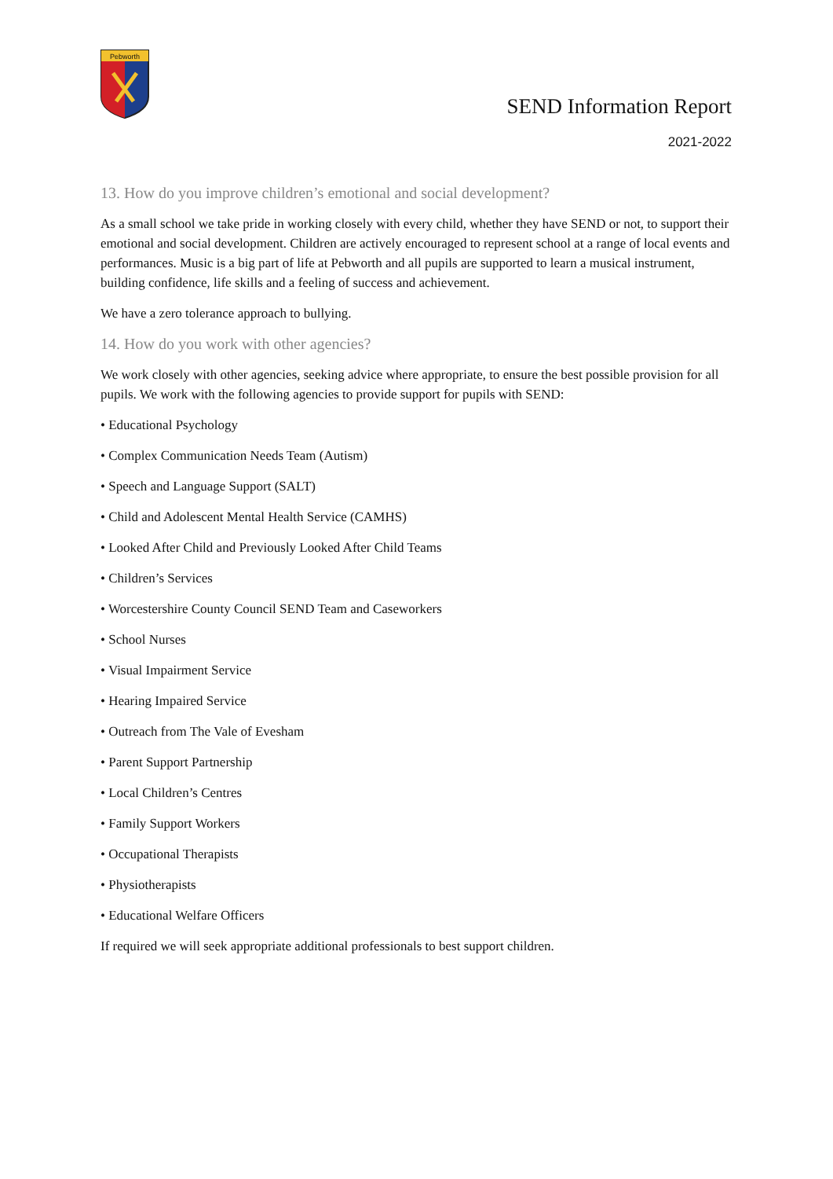Pebworth
SEND Information Report
2021-2022
13. How do you improve children’s emotional and social development?
As a small school we take pride in working closely with every child, whether they have SEND or not, to support their emotional and social development. Children are actively encouraged to represent school at a range of local events and performances. Music is a big part of life at Pebworth and all pupils are supported to learn a musical instrument, building confidence, life skills and a feeling of success and achievement.
We have a zero tolerance approach to bullying.
14. How do you work with other agencies?
We work closely with other agencies, seeking advice where appropriate, to ensure the best possible provision for all pupils. We work with the following agencies to provide support for pupils with SEND:
• Educational Psychology
• Complex Communication Needs Team (Autism)
• Speech and Language Support (SALT)
• Child and Adolescent Mental Health Service (CAMHS)
• Looked After Child and Previously Looked After Child Teams
• Children’s Services
• Worcestershire County Council SEND Team and Caseworkers
• School Nurses
• Visual Impairment Service
• Hearing Impaired Service
• Outreach from The Vale of Evesham
• Parent Support Partnership
• Local Children’s Centres
• Family Support Workers
• Occupational Therapists
• Physiotherapists
• Educational Welfare Officers
If required we will seek appropriate additional professionals to best support children.